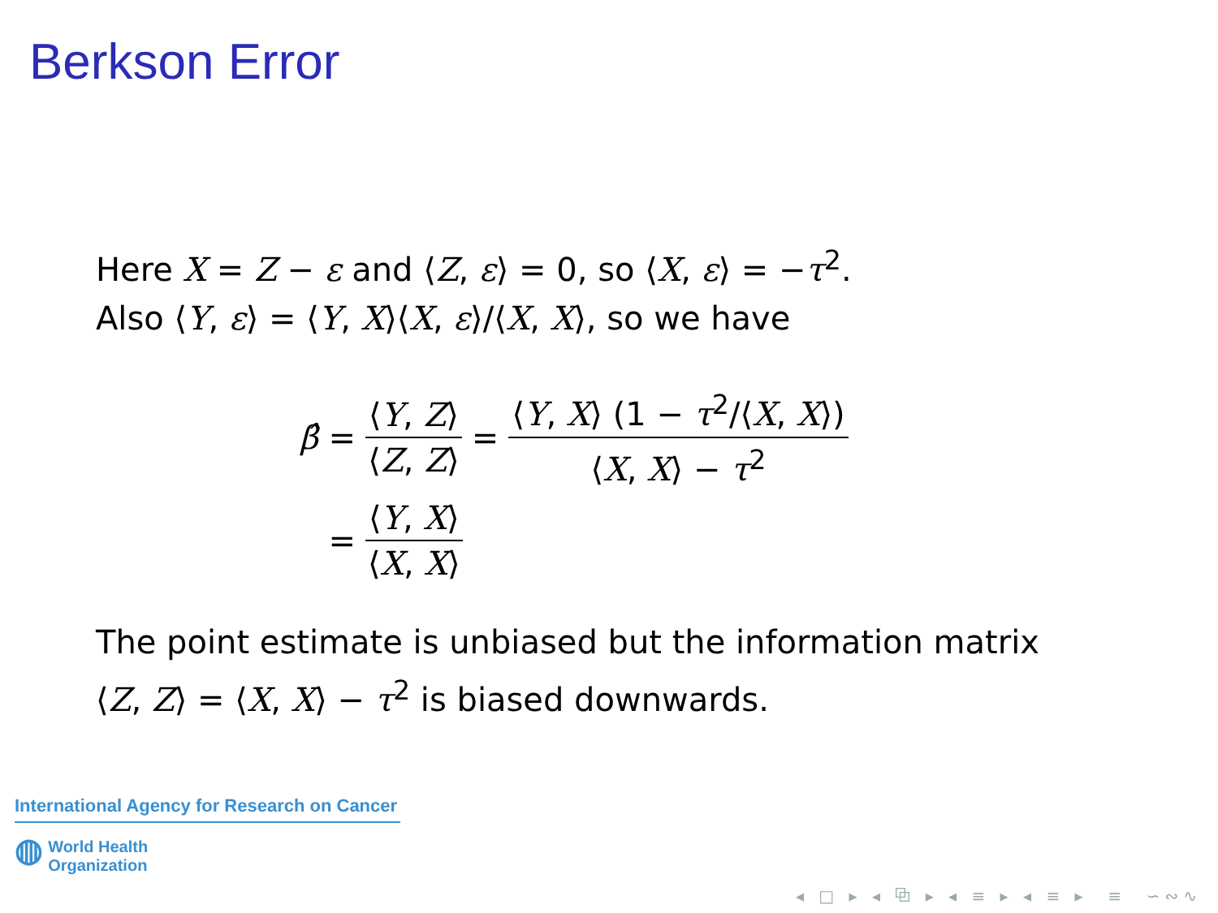Berkson Error
Here X = Z − ε and ⟨Z, ε⟩ = 0, so ⟨X, ε⟩ = −τ<sup>2</sup>.
Also ⟨Y, ε⟩ = ⟨Y, X⟩⟨X, ε⟩/⟨X, X⟩, so we have
β̂ = ⟨Y, Z⟩ ⟨Z, Z⟩ = ⟨Y, X⟩ (1 − τ<sup>2</sup>/⟨X, X⟩) ⟨X, X⟩ − τ<sup>2</sup>
= ⟨Y, X⟩ ⟨X, X⟩
The point estimate is unbiased but the information matrix
⟨Z, Z⟩ = ⟨X, X⟩ − τ<sup>2</sup> is biased downwards.
International Agency for Research on Cancer
◍ World Health
Organization
◂ □ ▸ ◂ ⧉ ▸ ◂ ≡ ▸ ◂ ≡ ▸ ≡ ∽∾∿